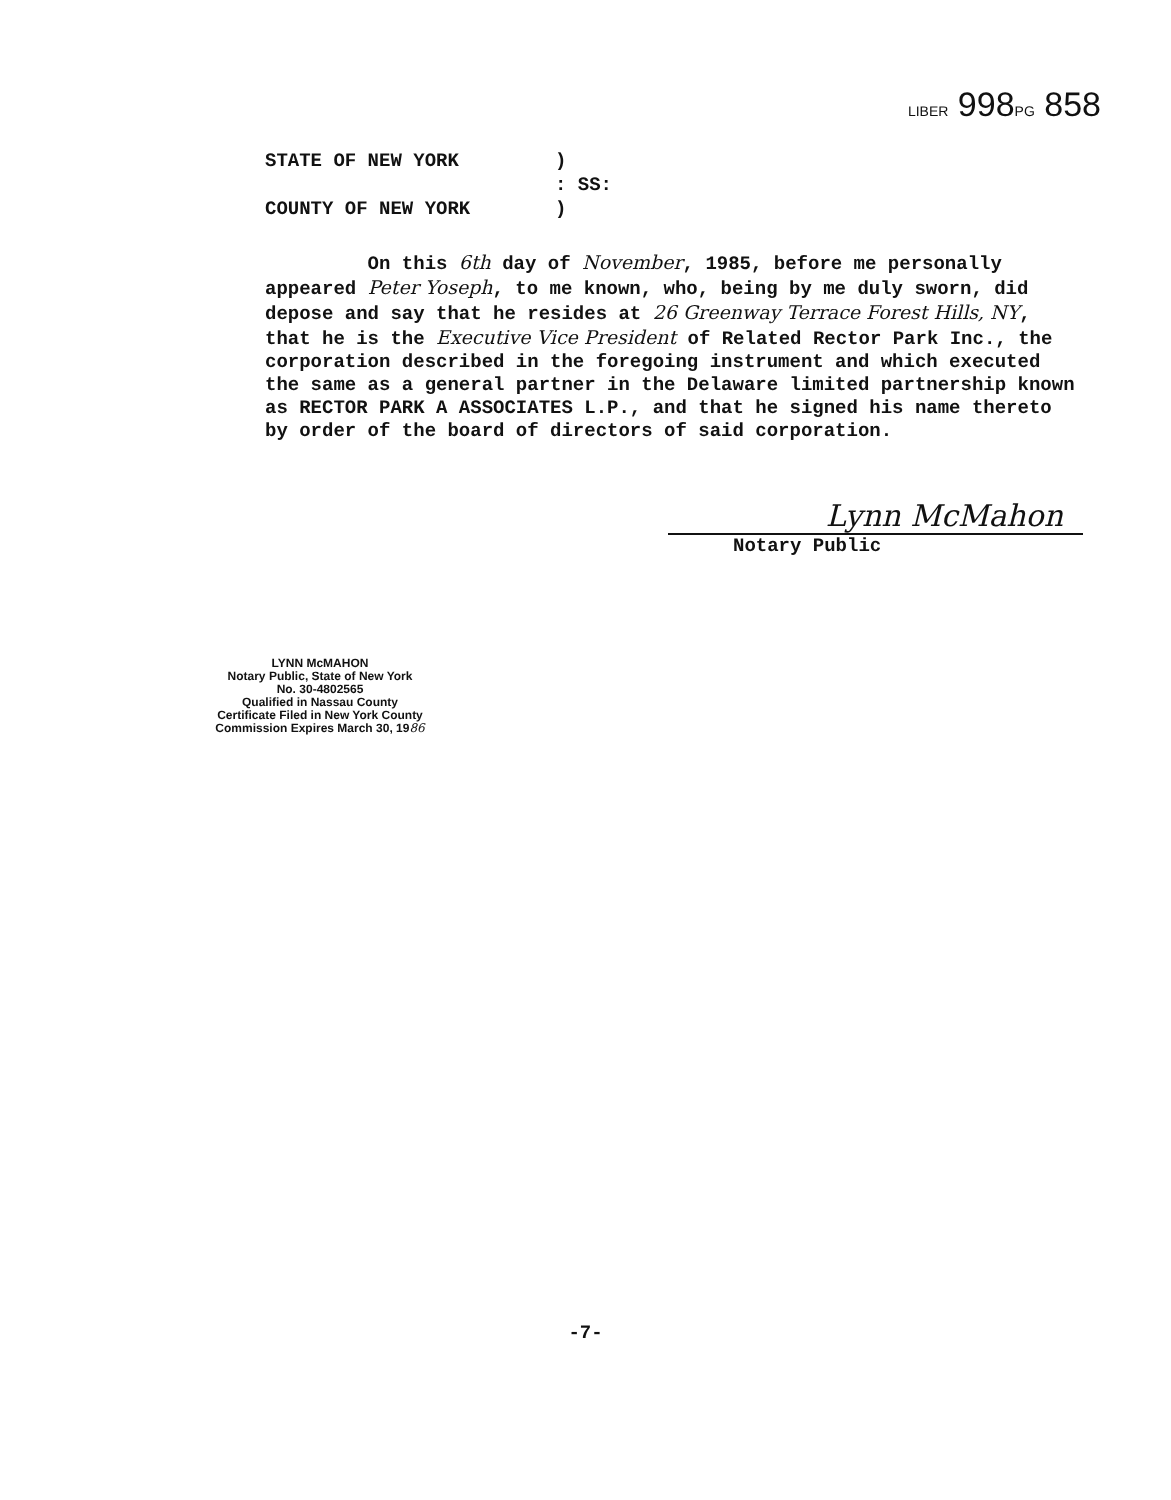LIBER 998PG 858
STATE OF NEW YORK)
: SS:
COUNTY OF NEW YORK)
On this 6th day of November, 1985, before me personally appeared Peter Yoseph, to me known, who, being by me duly sworn, did depose and say that he resides at 26 Greenway Terrace Forest Hills, NY, that he is the Executive Vice President of Related Rector Park Inc., the corporation described in the foregoing instrument and which executed the same as a general partner in the Delaware limited partnership known as RECTOR PARK A ASSOCIATES L.P., and that he signed his name thereto by order of the board of directors of said corporation.
Lynn McMahon
Notary Public
LYNN McMAHON
Notary Public, State of New York
No. 30-4802565
Qualified in Nassau County
Certificate Filed in New York County
Commission Expires March 30, 1986
-7-